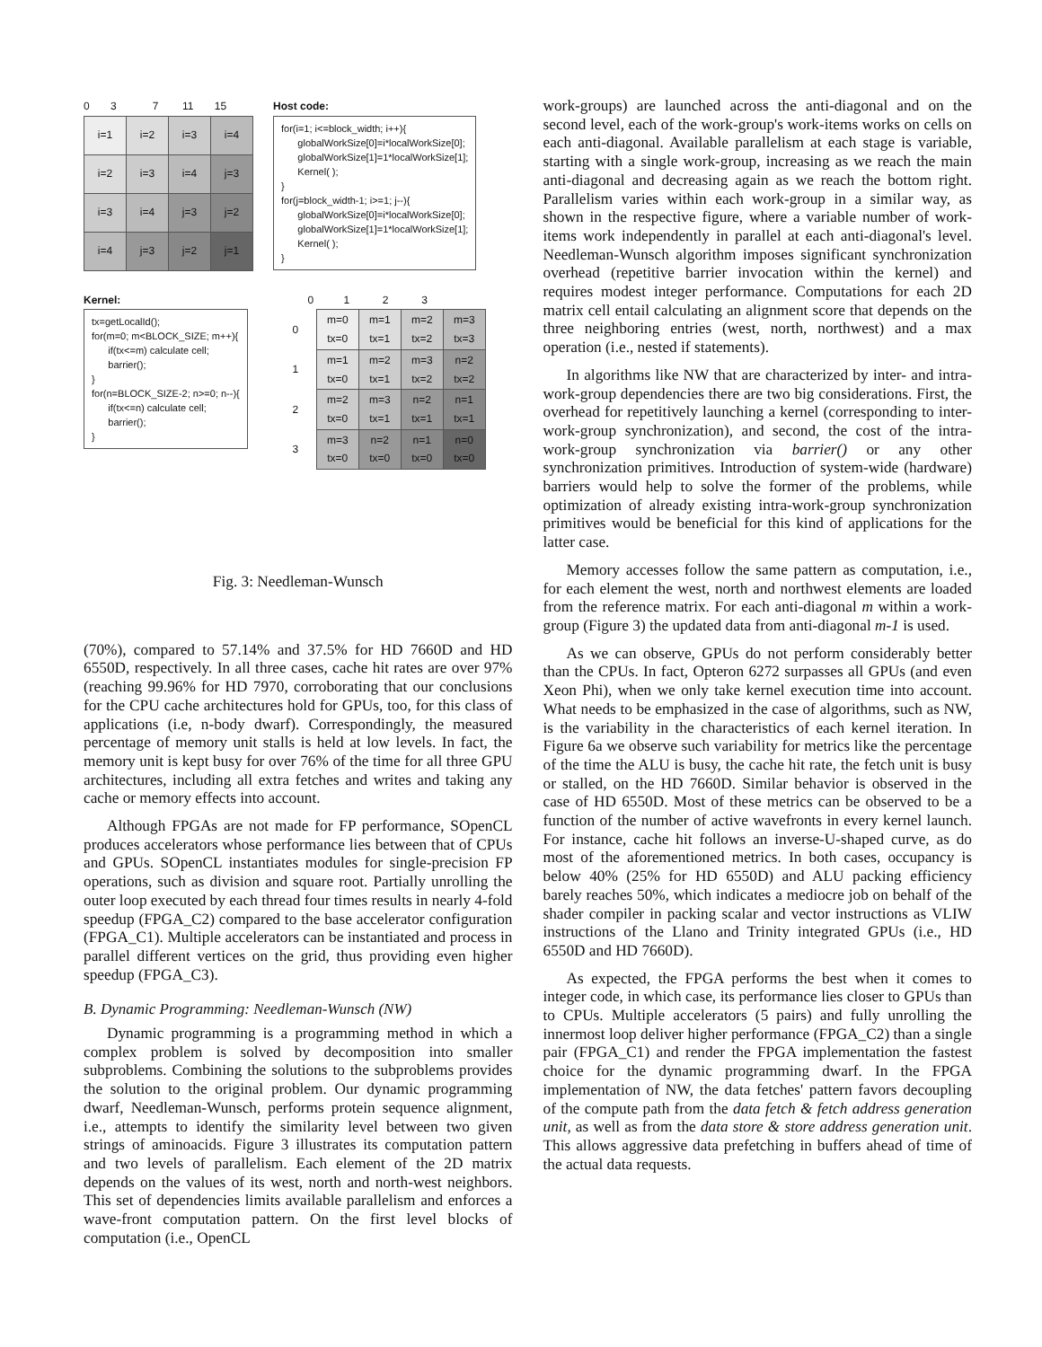0 3 7 11 15
| i=1 | i=2 | i=3 | i=4 |
| i=2 | i=3 | i=4 | j=3 |
| i=3 | i=4 | j=3 | j=2 |
| i=4 | j=3 | j=2 | j=1 |
Host code:
for(i=1; i<=block_width; i++){ globalWorkSize[0]=i*localWorkSize[0]; globalWorkSize[1]=1*localWorkSize[1]; Kernel( ); } for(j=block_width-1; i>=1; j--){ globalWorkSize[0]=i*localWorkSize[0]; globalWorkSize[1]=1*localWorkSize[1]; Kernel( ); }
Kernel:
tx=getLocalId(); for(m=0; m<BLOCK_SIZE; m++){ if(tx<=m) calculate cell; barrier(); } for(n=BLOCK_SIZE-2; n>=0; n--){ if(tx<=n) calculate cell; barrier(); }
0 1 2 3
| 0 | m=0 tx=0 | m=1 tx=1 | m=2 tx=2 | m=3 tx=3 |
| 1 | m=1 tx=0 | m=2 tx=1 | m=3 tx=2 | n=2 tx=2 |
| 2 | m=2 tx=0 | m=3 tx=1 | n=2 tx=1 | n=1 tx=1 |
| 3 | m=3 tx=0 | n=2 tx=0 | n=1 tx=0 | n=0 tx=0 |
Fig. 3: Needleman-Wunsch
(70%), compared to 57.14% and 37.5% for HD 7660D and HD 6550D, respectively. In all three cases, cache hit rates are over 97% (reaching 99.96% for HD 7970, corroborating that our conclusions for the CPU cache architectures hold for GPUs, too, for this class of applications (i.e, n-body dwarf). Correspondingly, the measured percentage of memory unit stalls is held at low levels. In fact, the memory unit is kept busy for over 76% of the time for all three GPU architectures, including all extra fetches and writes and taking any cache or memory effects into account.
Although FPGAs are not made for FP performance, SOpenCL produces accelerators whose performance lies between that of CPUs and GPUs. SOpenCL instantiates modules for single-precision FP operations, such as division and square root. Partially unrolling the outer loop executed by each thread four times results in nearly 4-fold speedup (FPGA_C2) compared to the base accelerator configuration (FPGA_C1). Multiple accelerators can be instantiated and process in parallel different vertices on the grid, thus providing even higher speedup (FPGA_C3).
B. Dynamic Programming: Needleman-Wunsch (NW)
Dynamic programming is a programming method in which a complex problem is solved by decomposition into smaller subproblems. Combining the solutions to the subproblems provides the solution to the original problem. Our dynamic programming dwarf, Needleman-Wunsch, performs protein sequence alignment, i.e., attempts to identify the similarity level between two given strings of aminoacids. Figure 3 illustrates its computation pattern and two levels of parallelism. Each element of the 2D matrix depends on the values of its west, north and north-west neighbors. This set of dependencies limits available parallelism and enforces a wave-front computation pattern. On the first level blocks of computation (i.e., OpenCL
work-groups) are launched across the anti-diagonal and on the second level, each of the work-group's work-items works on cells on each anti-diagonal. Available parallelism at each stage is variable, starting with a single work-group, increasing as we reach the main anti-diagonal and decreasing again as we reach the bottom right. Parallelism varies within each work-group in a similar way, as shown in the respective figure, where a variable number of work-items work independently in parallel at each anti-diagonal's level. Needleman-Wunsch algorithm imposes significant synchronization overhead (repetitive barrier invocation within the kernel) and requires modest integer performance. Computations for each 2D matrix cell entail calculating an alignment score that depends on the three neighboring entries (west, north, northwest) and a max operation (i.e., nested if statements).
In algorithms like NW that are characterized by inter- and intra-work-group dependencies there are two big considerations. First, the overhead for repetitively launching a kernel (corresponding to inter-work-group synchronization), and second, the cost of the intra- work-group synchronization via barrier() or any other synchronization primitives. Introduction of system-wide (hardware) barriers would help to solve the former of the problems, while optimization of already existing intra-work-group synchronization primitives would be beneficial for this kind of applications for the latter case.
Memory accesses follow the same pattern as computation, i.e., for each element the west, north and northwest elements are loaded from the reference matrix. For each anti-diagonal m within a work-group (Figure 3) the updated data from anti-diagonal m-1 is used.
As we can observe, GPUs do not perform considerably better than the CPUs. In fact, Opteron 6272 surpasses all GPUs (and even Xeon Phi), when we only take kernel execution time into account. What needs to be emphasized in the case of algorithms, such as NW, is the variability in the characteristics of each kernel iteration. In Figure 6a we observe such variability for metrics like the percentage of the time the ALU is busy, the cache hit rate, the fetch unit is busy or stalled, on the HD 7660D. Similar behavior is observed in the case of HD 6550D. Most of these metrics can be observed to be a function of the number of active wavefronts in every kernel launch. For instance, cache hit follows an inverse-U-shaped curve, as do most of the aforementioned metrics. In both cases, occupancy is below 40% (25% for HD 6550D) and ALU packing efficiency barely reaches 50%, which indicates a mediocre job on behalf of the shader compiler in packing scalar and vector instructions as VLIW instructions of the Llano and Trinity integrated GPUs (i.e., HD 6550D and HD 7660D).
As expected, the FPGA performs the best when it comes to integer code, in which case, its performance lies closer to GPUs than to CPUs. Multiple accelerators (5 pairs) and fully unrolling the innermost loop deliver higher performance (FPGA_C2) than a single pair (FPGA_C1) and render the FPGA implementation the fastest choice for the dynamic programming dwarf. In the FPGA implementation of NW, the data fetches' pattern favors decoupling of the compute path from the data fetch & fetch address generation unit, as well as from the data store & store address generation unit. This allows aggressive data prefetching in buffers ahead of time of the actual data requests.